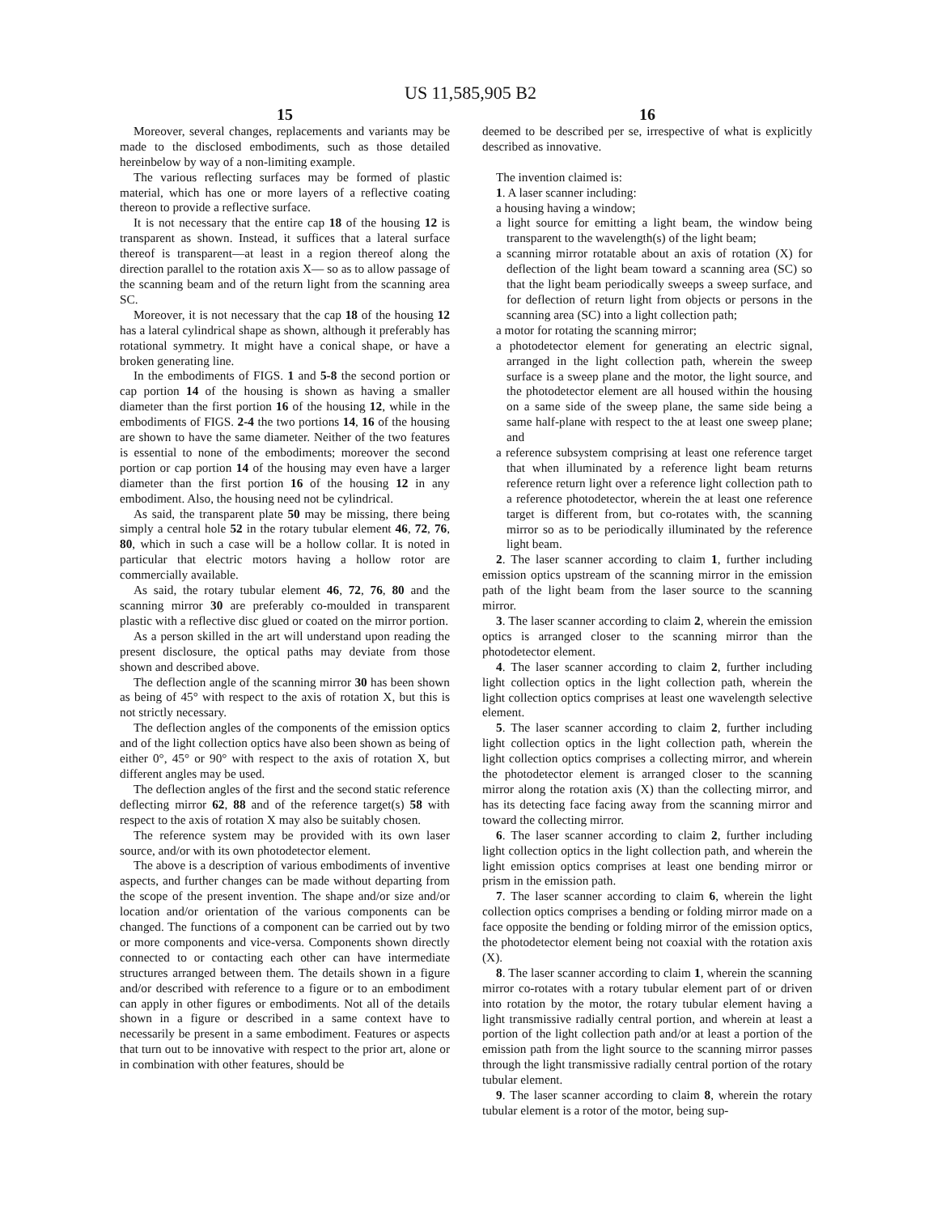US 11,585,905 B2
15
Moreover, several changes, replacements and variants may be made to the disclosed embodiments, such as those detailed hereinbelow by way of a non-limiting example.
The various reflecting surfaces may be formed of plastic material, which has one or more layers of a reflective coating thereon to provide a reflective surface.
It is not necessary that the entire cap 18 of the housing 12 is transparent as shown. Instead, it suffices that a lateral surface thereof is transparent—at least in a region thereof along the direction parallel to the rotation axis X— so as to allow passage of the scanning beam and of the return light from the scanning area SC.
Moreover, it is not necessary that the cap 18 of the housing 12 has a lateral cylindrical shape as shown, although it preferably has rotational symmetry. It might have a conical shape, or have a broken generating line.
In the embodiments of FIGS. 1 and 5-8 the second portion or cap portion 14 of the housing is shown as having a smaller diameter than the first portion 16 of the housing 12, while in the embodiments of FIGS. 2-4 the two portions 14, 16 of the housing are shown to have the same diameter. Neither of the two features is essential to none of the embodiments; moreover the second portion or cap portion 14 of the housing may even have a larger diameter than the first portion 16 of the housing 12 in any embodiment. Also, the housing need not be cylindrical.
As said, the transparent plate 50 may be missing, there being simply a central hole 52 in the rotary tubular element 46, 72, 76, 80, which in such a case will be a hollow collar. It is noted in particular that electric motors having a hollow rotor are commercially available.
As said, the rotary tubular element 46, 72, 76, 80 and the scanning mirror 30 are preferably co-moulded in transparent plastic with a reflective disc glued or coated on the mirror portion.
As a person skilled in the art will understand upon reading the present disclosure, the optical paths may deviate from those shown and described above.
The deflection angle of the scanning mirror 30 has been shown as being of 45° with respect to the axis of rotation X, but this is not strictly necessary.
The deflection angles of the components of the emission optics and of the light collection optics have also been shown as being of either 0°, 45° or 90° with respect to the axis of rotation X, but different angles may be used.
The deflection angles of the first and the second static reference deflecting mirror 62, 88 and of the reference target(s) 58 with respect to the axis of rotation X may also be suitably chosen.
The reference system may be provided with its own laser source, and/or with its own photodetector element.
The above is a description of various embodiments of inventive aspects, and further changes can be made without departing from the scope of the present invention. The shape and/or size and/or location and/or orientation of the various components can be changed. The functions of a component can be carried out by two or more components and vice-versa. Components shown directly connected to or contacting each other can have intermediate structures arranged between them. The details shown in a figure and/or described with reference to a figure or to an embodiment can apply in other figures or embodiments. Not all of the details shown in a figure or described in a same context have to necessarily be present in a same embodiment. Features or aspects that turn out to be innovative with respect to the prior art, alone or in combination with other features, should be
16
deemed to be described per se, irrespective of what is explicitly described as innovative.
The invention claimed is:
1. A laser scanner including:
a housing having a window;
a light source for emitting a light beam, the window being transparent to the wavelength(s) of the light beam;
a scanning mirror rotatable about an axis of rotation (X) for deflection of the light beam toward a scanning area (SC) so that the light beam periodically sweeps a sweep surface, and for deflection of return light from objects or persons in the scanning area (SC) into a light collection path;
a motor for rotating the scanning mirror;
a photodetector element for generating an electric signal, arranged in the light collection path, wherein the sweep surface is a sweep plane and the motor, the light source, and the photodetector element are all housed within the housing on a same side of the sweep plane, the same side being a same half-plane with respect to the at least one sweep plane; and
a reference subsystem comprising at least one reference target that when illuminated by a reference light beam returns reference return light over a reference light collection path to a reference photodetector, wherein the at least one reference target is different from, but co-rotates with, the scanning mirror so as to be periodically illuminated by the reference light beam.
2. The laser scanner according to claim 1, further including emission optics upstream of the scanning mirror in the emission path of the light beam from the laser source to the scanning mirror.
3. The laser scanner according to claim 2, wherein the emission optics is arranged closer to the scanning mirror than the photodetector element.
4. The laser scanner according to claim 2, further including light collection optics in the light collection path, wherein the light collection optics comprises at least one wavelength selective element.
5. The laser scanner according to claim 2, further including light collection optics in the light collection path, wherein the light collection optics comprises a collecting mirror, and wherein the photodetector element is arranged closer to the scanning mirror along the rotation axis (X) than the collecting mirror, and has its detecting face facing away from the scanning mirror and toward the collecting mirror.
6. The laser scanner according to claim 2, further including light collection optics in the light collection path, and wherein the light emission optics comprises at least one bending mirror or prism in the emission path.
7. The laser scanner according to claim 6, wherein the light collection optics comprises a bending or folding mirror made on a face opposite the bending or folding mirror of the emission optics, the photodetector element being not coaxial with the rotation axis (X).
8. The laser scanner according to claim 1, wherein the scanning mirror co-rotates with a rotary tubular element part of or driven into rotation by the motor, the rotary tubular element having a light transmissive radially central portion, and wherein at least a portion of the light collection path and/or at least a portion of the emission path from the light source to the scanning mirror passes through the light transmissive radially central portion of the rotary tubular element.
9. The laser scanner according to claim 8, wherein the rotary tubular element is a rotor of the motor, being sup-